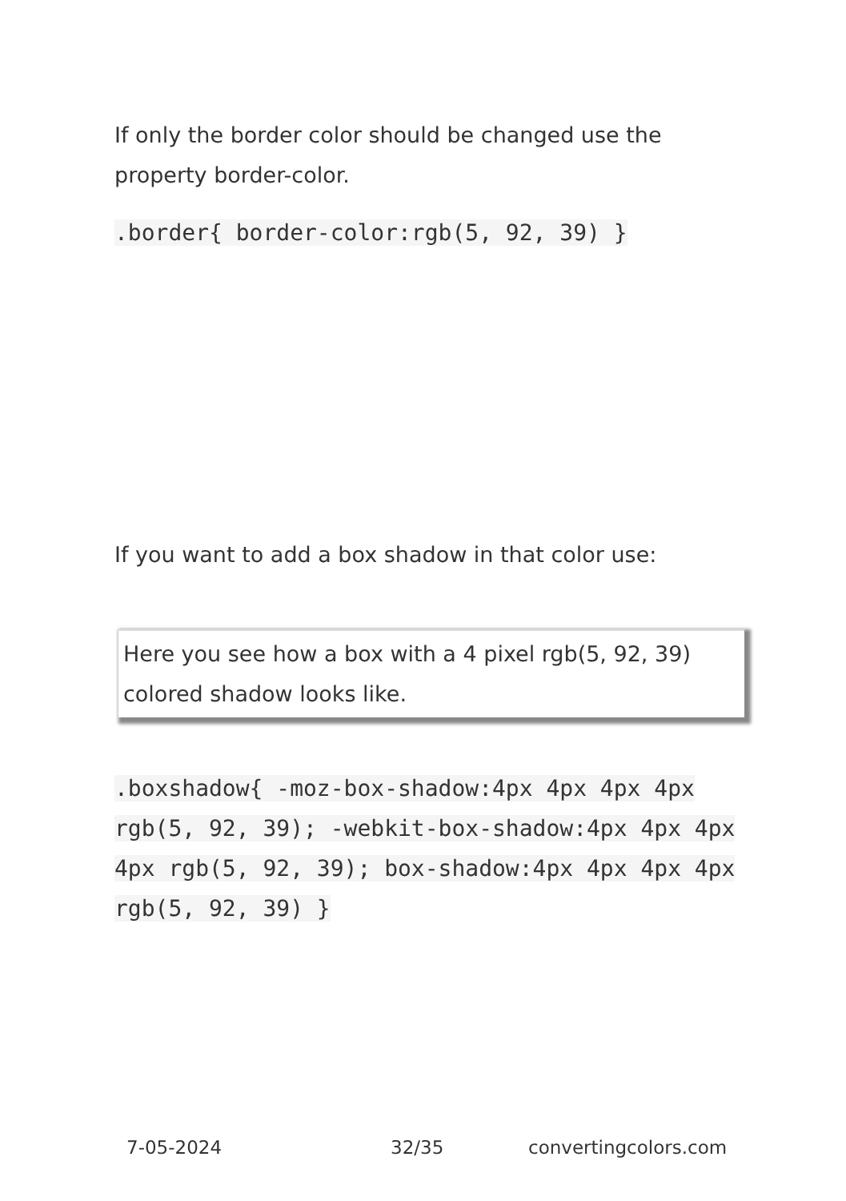If only the border color should be changed use the property border-color.
.border{ border-color:rgb(5, 92, 39) }
If you want to add a box shadow in that color use:
Here you see how a box with a 4 pixel rgb(5, 92, 39) colored shadow looks like.
.boxshadow{ -moz-box-shadow:4px 4px 4px 4px rgb(5, 92, 39); -webkit-box-shadow:4px 4px 4px 4px rgb(5, 92, 39); box-shadow:4px 4px 4px 4px rgb(5, 92, 39) }
7-05-2024 32/35 convertingcolors.com